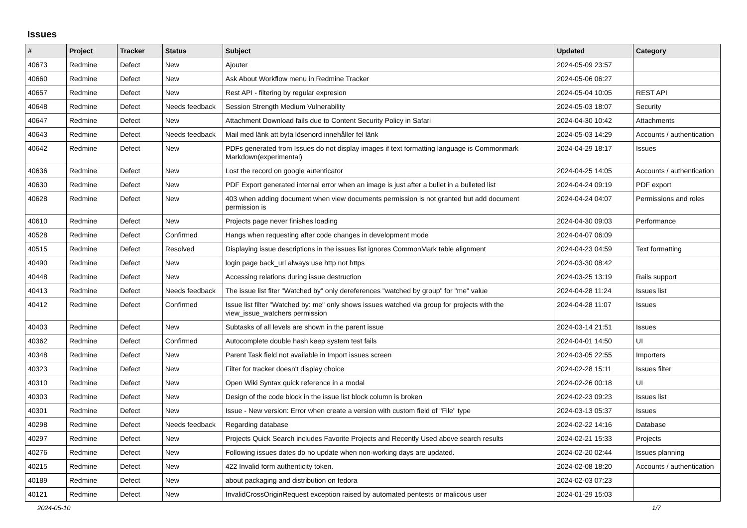Issues
| # | Project | Tracker | Status | Subject | Updated | Category |
| --- | --- | --- | --- | --- | --- | --- |
| 40673 | Redmine | Defect | New | Ajouter | 2024-05-09 23:57 | |
| 40660 | Redmine | Defect | New | Ask About Workflow menu in Redmine Tracker | 2024-05-06 06:27 | |
| 40657 | Redmine | Defect | New | Rest API - filtering by regular expresion | 2024-05-04 10:05 | REST API |
| 40648 | Redmine | Defect | Needs feedback | Session Strength Medium Vulnerability | 2024-05-03 18:07 | Security |
| 40647 | Redmine | Defect | New | Attachment Download fails due to Content Security Policy in Safari | 2024-04-30 10:42 | Attachments |
| 40643 | Redmine | Defect | Needs feedback | Mail med länk att byta lösenord innehåller fel länk | 2024-05-03 14:29 | Accounts / authentication |
| 40642 | Redmine | Defect | New | PDFs generated from Issues do not display images if text formatting language is Commonmark Markdown(experimental) | 2024-04-29 18:17 | Issues |
| 40636 | Redmine | Defect | New | Lost the record on google autenticator | 2024-04-25 14:05 | Accounts / authentication |
| 40630 | Redmine | Defect | New | PDF Export generated internal error when an image is just after a bullet in a bulleted list | 2024-04-24 09:19 | PDF export |
| 40628 | Redmine | Defect | New | 403 when adding document when view documents permission is not granted but add document permission is | 2024-04-24 04:07 | Permissions and roles |
| 40610 | Redmine | Defect | New | Projects page never finishes loading | 2024-04-30 09:03 | Performance |
| 40528 | Redmine | Defect | Confirmed | Hangs when requesting after code changes in development mode | 2024-04-07 06:09 | |
| 40515 | Redmine | Defect | Resolved | Displaying issue descriptions in the issues list ignores CommonMark table alignment | 2024-04-23 04:59 | Text formatting |
| 40490 | Redmine | Defect | New | login page back_url always use http not https | 2024-03-30 08:42 | |
| 40448 | Redmine | Defect | New | Accessing relations during issue destruction | 2024-03-25 13:19 | Rails support |
| 40413 | Redmine | Defect | Needs feedback | The issue list fiter "Watched by" only dereferences "watched by group" for "me" value | 2024-04-28 11:24 | Issues list |
| 40412 | Redmine | Defect | Confirmed | Issue list filter "Watched by: me" only shows issues watched via group for projects with the view_issue_watchers permission | 2024-04-28 11:07 | Issues |
| 40403 | Redmine | Defect | New | Subtasks of all levels are shown in the parent issue | 2024-03-14 21:51 | Issues |
| 40362 | Redmine | Defect | Confirmed | Autocomplete double hash keep system test fails | 2024-04-01 14:50 | UI |
| 40348 | Redmine | Defect | New | Parent Task field not available in Import issues screen | 2024-03-05 22:55 | Importers |
| 40323 | Redmine | Defect | New | Filter for tracker doesn't display choice | 2024-02-28 15:11 | Issues filter |
| 40310 | Redmine | Defect | New | Open Wiki Syntax quick reference in a modal | 2024-02-26 00:18 | UI |
| 40303 | Redmine | Defect | New | Design of the code block in the issue list block column is broken | 2024-02-23 09:23 | Issues list |
| 40301 | Redmine | Defect | New | Issue - New version: Error when create a version with custom field of "File" type | 2024-03-13 05:37 | Issues |
| 40298 | Redmine | Defect | Needs feedback | Regarding database | 2024-02-22 14:16 | Database |
| 40297 | Redmine | Defect | New | Projects Quick Search includes Favorite Projects and Recently Used above search results | 2024-02-21 15:33 | Projects |
| 40276 | Redmine | Defect | New | Following issues dates do no update when non-working days are updated. | 2024-02-20 02:44 | Issues planning |
| 40215 | Redmine | Defect | New | 422 Invalid form authenticity token. | 2024-02-08 18:20 | Accounts / authentication |
| 40189 | Redmine | Defect | New | about packaging and distribution on fedora | 2024-02-03 07:23 | |
| 40121 | Redmine | Defect | New | InvalidCrossOriginRequest exception raised by automated pentests or malicous user | 2024-01-29 15:03 | |
2024-05-10 1/7